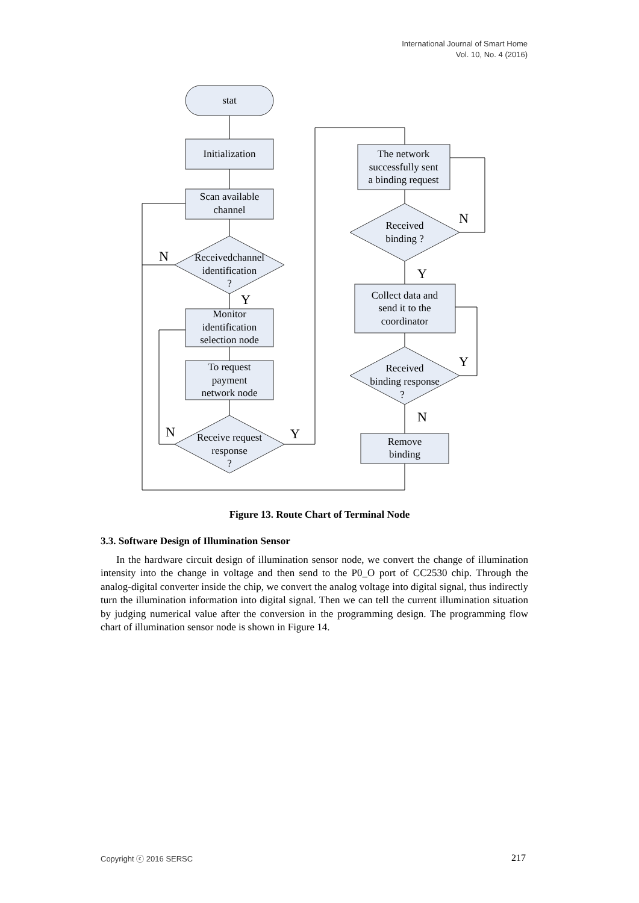International Journal of Smart Home
Vol. 10, No. 4 (2016)
N
Y
N
Y
N
Y
Y
N
stat
Initialization
Scan available
channel
Receivedchannel
identification
?
Monitor
identification
selection node
To request
payment
network node
Receive request
response
?
The network
successfully sent
a binding request
Received
binding ?
Collect data and
send it to the
coordinator
Received
binding response
?
Remove
binding
Figure 13. Route Chart of Terminal Node
3.3. Software Design of Illumination Sensor
In the hardware circuit design of illumination sensor node, we convert the change of illumination intensity into the change in voltage and then send to the P0_O port of CC2530 chip. Through the analog-digital converter inside the chip, we convert the analog voltage into digital signal, thus indirectly turn the illumination information into digital signal. Then we can tell the current illumination situation by judging numerical value after the conversion in the programming design. The programming flow chart of illumination sensor node is shown in Figure 14.
Copyright ⓒ 2016 SERSC 217